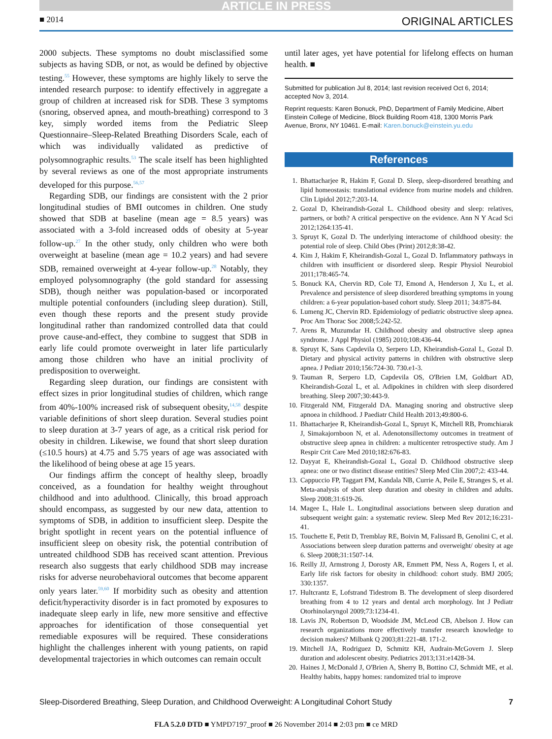ARTICLE IN PRESS
■ 2014 ORIGINAL ARTICLES
2000 subjects. These symptoms no doubt misclassified some subjects as having SDB, or not, as would be defined by objective testing.<sup>55</sup> However, these symptoms are highly likely to serve the intended research purpose: to identify effectively in aggregate a group of children at increased risk for SDB. These 3 symptoms (snoring, observed apnea, and mouth-breathing) correspond to 3 key, simply worded items from the Pediatric Sleep Questionnaire–Sleep-Related Breathing Disorders Scale, each of which was individually validated as predictive of polysomnographic results.<sup>53</sup> The scale itself has been highlighted by several reviews as one of the most appropriate instruments developed for this purpose.<sup>56,57</sup>
Regarding SDB, our findings are consistent with the 2 prior longitudinal studies of BMI outcomes in children. One study showed that SDB at baseline (mean age = 8.5 years) was associated with a 3-fold increased odds of obesity at 5-year follow-up.<sup>27</sup> In the other study, only children who were both overweight at baseline (mean age = 10.2 years) and had severe SDB, remained overweight at 4-year follow-up.<sup>28</sup> Notably, they employed polysomnography (the gold standard for assessing SDB), though neither was population-based or incorporated multiple potential confounders (including sleep duration). Still, even though these reports and the present study provide longitudinal rather than randomized controlled data that could prove cause-and-effect, they combine to suggest that SDB in early life could promote overweight in later life particularly among those children who have an initial proclivity of predisposition to overweight.
Regarding sleep duration, our findings are consistent with effect sizes in prior longitudinal studies of children, which range from 40%-100% increased risk of subsequent obesity,<sup>14,58</sup> despite variable definitions of short sleep duration. Several studies point to sleep duration at 3-7 years of age, as a critical risk period for obesity in children. Likewise, we found that short sleep duration (≤10.5 hours) at 4.75 and 5.75 years of age was associated with the likelihood of being obese at age 15 years.
Our findings affirm the concept of healthy sleep, broadly conceived, as a foundation for healthy weight throughout childhood and into adulthood. Clinically, this broad approach should encompass, as suggested by our new data, attention to symptoms of SDB, in addition to insufficient sleep. Despite the bright spotlight in recent years on the potential influence of insufficient sleep on obesity risk, the potential contribution of untreated childhood SDB has received scant attention. Previous research also suggests that early childhood SDB may increase risks for adverse neurobehavioral outcomes that become apparent only years later.<sup>59,60</sup> If morbidity such as obesity and attention deficit/hyperactivity disorder is in fact promoted by exposures to inadequate sleep early in life, new more sensitive and effective approaches for identification of those consequential yet remediable exposures will be required. These considerations highlight the challenges inherent with young patients, on rapid developmental trajectories in which outcomes can remain occult
until later ages, yet have potential for lifelong effects on human health. ■
Submitted for publication Jul 8, 2014; last revision received Oct 6, 2014; accepted Nov 3, 2014.
Reprint requests: Karen Bonuck, PhD, Department of Family Medicine, Albert Einstein College of Medicine, Block Building Room 418, 1300 Morris Park Avenue, Bronx, NY 10461. E-mail: Karen.bonuck@einstein.yu.edu
References
1. Bhattacharjee R, Hakim F, Gozal D. Sleep, sleep-disordered breathing and lipid homeostasis: translational evidence from murine models and children. Clin Lipidol 2012;7:203-14.
2. Gozal D, Kheirandish-Gozal L. Childhood obesity and sleep: relatives, partners, or both? A critical perspective on the evidence. Ann N Y Acad Sci 2012;1264:135-41.
3. Spruyt K, Gozal D. The underlying interactome of childhood obesity: the potential role of sleep. Child Obes (Print) 2012;8:38-42.
4. Kim J, Hakim F, Kheirandish-Gozal L, Gozal D. Inflammatory pathways in children with insufficient or disordered sleep. Respir Physiol Neurobiol 2011;178:465-74.
5. Bonuck KA, Chervin RD, Cole TJ, Emond A, Henderson J, Xu L, et al. Prevalence and persistence of sleep disordered breathing symptoms in young children: a 6-year population-based cohort study. Sleep 2011; 34:875-84.
6. Lumeng JC, Chervin RD. Epidemiology of pediatric obstructive sleep apnea. Proc Am Thorac Soc 2008;5:242-52.
7. Arens R, Muzumdar H. Childhood obesity and obstructive sleep apnea syndrome. J Appl Physiol (1985) 2010;108:436-44.
8. Spruyt K, Sans Capdevila O, Serpero LD, Kheirandish-Gozal L, Gozal D. Dietary and physical activity patterns in children with obstructive sleep apnea. J Pediatr 2010;156:724-30. 730.e1-3.
9. Tauman R, Serpero LD, Capdevila OS, O'Brien LM, Goldbart AD, Kheirandish-Gozal L, et al. Adipokines in children with sleep disordered breathing. Sleep 2007;30:443-9.
10. Fitzgerald NM, Fitzgerald DA. Managing snoring and obstructive sleep apnoea in childhood. J Paediatr Child Health 2013;49:800-6.
11. Bhattacharjee R, Kheirandish-Gozal L, Spruyt K, Mitchell RB, Promchiarak J, Simakajornboon N, et al. Adenotonsillectomy outcomes in treatment of obstructive sleep apnea in children: a multicenter retrospective study. Am J Respir Crit Care Med 2010;182:676-83.
12. Dayyat E, Kheirandish-Gozal L, Gozal D. Childhood obstructive sleep apnea: one or two distinct disease entities? Sleep Med Clin 2007;2: 433-44.
13. Cappuccio FP, Taggart FM, Kandala NB, Currie A, Peile E, Stranges S, et al. Meta-analysis of short sleep duration and obesity in children and adults. Sleep 2008;31:619-26.
14. Magee L, Hale L. Longitudinal associations between sleep duration and subsequent weight gain: a systematic review. Sleep Med Rev 2012;16:231-41.
15. Touchette E, Petit D, Tremblay RE, Boivin M, Falissard B, Genolini C, et al. Associations between sleep duration patterns and overweight/ obesity at age 6. Sleep 2008;31:1507-14.
16. Reilly JJ, Armstrong J, Dorosty AR, Emmett PM, Ness A, Rogers I, et al. Early life risk factors for obesity in childhood: cohort study. BMJ 2005; 330:1357.
17. Hultcrantz E, Lofstrand Tidestrom B. The development of sleep disordered breathing from 4 to 12 years and dental arch morphology. Int J Pediatr Otorhinolaryngol 2009;73:1234-41.
18. Lavis JN, Robertson D, Woodside JM, McLeod CB, Abelson J. How can research organizations more effectively transfer research knowledge to decision makers? Milbank Q 2003;81:221-48. 171-2.
19. Mitchell JA, Rodriguez D, Schmitz KH, Audrain-McGovern J. Sleep duration and adolescent obesity. Pediatrics 2013;131:e1428-34.
20. Haines J, McDonald J, O'Brien A, Sherry B, Bottino CJ, Schmidt ME, et al. Healthy habits, happy homes: randomized trial to improve
Sleep-Disordered Breathing, Sleep Duration, and Childhood Overweight: A Longitudinal Cohort Study 7
FLA 5.2.0 DTD ■ YMPD7197_proof ■ 26 November 2014 ■ 2:03 pm ■ ce MRD